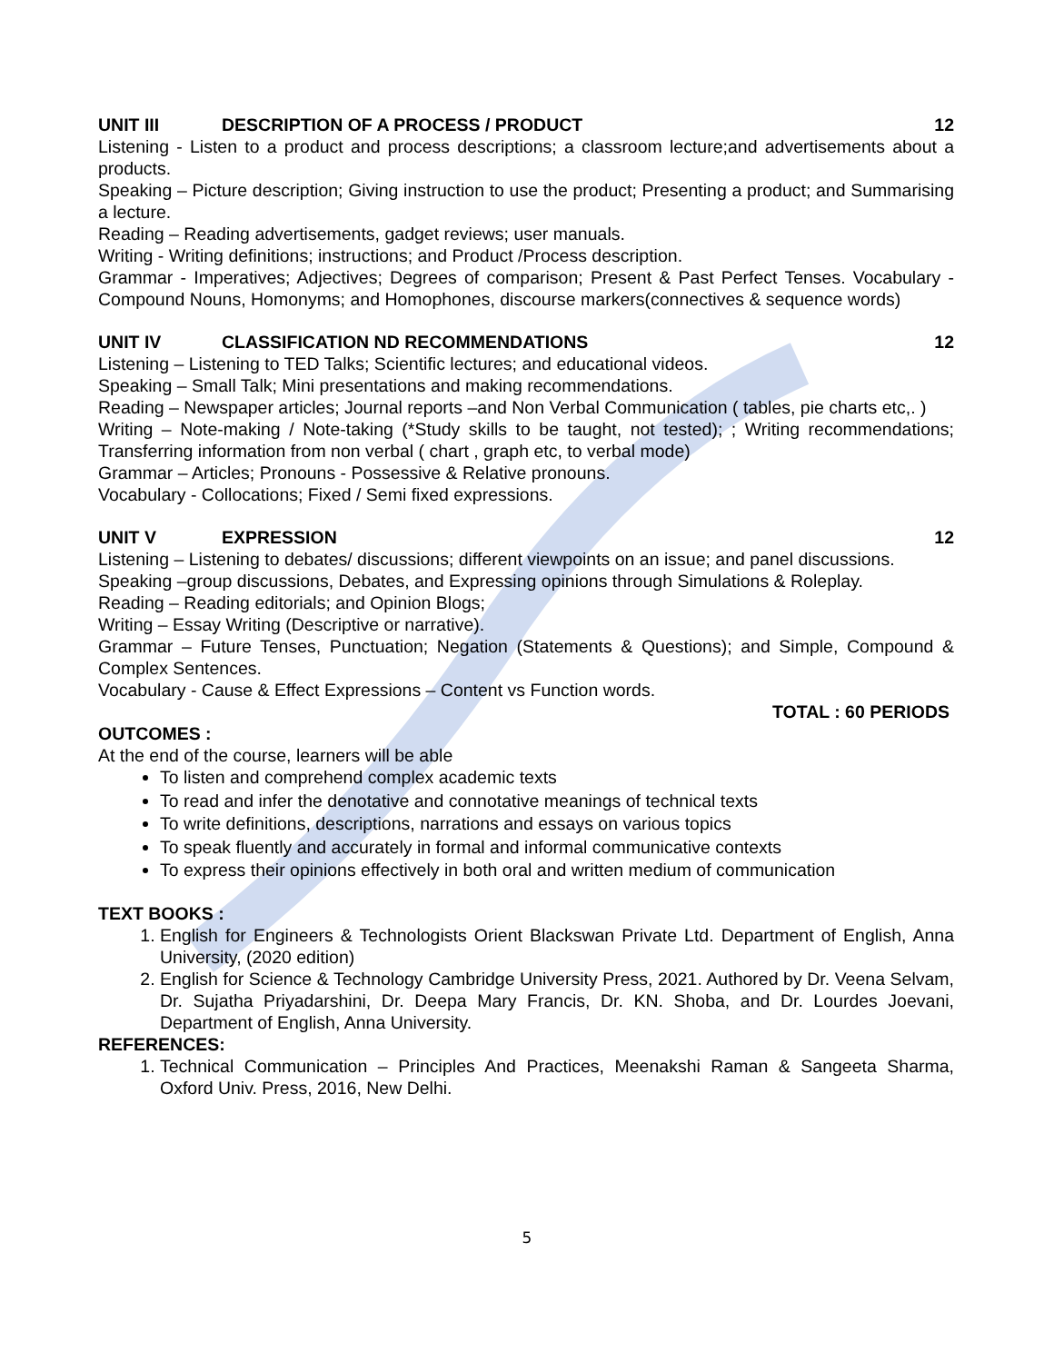UNIT III DESCRIPTION OF A PROCESS / PRODUCT 12
Listening - Listen to a product and process descriptions; a classroom lecture;and advertisements about a products.
Speaking – Picture description; Giving instruction to use the product; Presenting a product; and Summarising a lecture.
Reading – Reading advertisements, gadget reviews; user manuals.
Writing - Writing definitions; instructions; and Product /Process description.
Grammar - Imperatives; Adjectives; Degrees of comparison; Present & Past Perfect Tenses. Vocabulary - Compound Nouns, Homonyms; and Homophones, discourse markers(connectives & sequence words)
UNIT IV CLASSIFICATION ND RECOMMENDATIONS 12
Listening – Listening to TED Talks; Scientific lectures; and educational videos.
Speaking – Small Talk; Mini presentations and making recommendations.
Reading – Newspaper articles; Journal reports –and Non Verbal Communication ( tables, pie charts etc,. )
Writing – Note-making / Note-taking (*Study skills to be taught, not tested); ; Writing recommendations; Transferring information from non verbal ( chart , graph etc, to verbal mode)
Grammar – Articles; Pronouns - Possessive & Relative pronouns.
Vocabulary - Collocations; Fixed / Semi fixed expressions.
UNIT V EXPRESSION 12
Listening – Listening to debates/ discussions; different viewpoints on an issue; and panel discussions.
Speaking –group discussions, Debates, and Expressing opinions through Simulations & Roleplay.
Reading – Reading editorials; and Opinion Blogs;
Writing – Essay Writing (Descriptive or narrative).
Grammar – Future Tenses, Punctuation; Negation (Statements & Questions); and Simple, Compound & Complex Sentences.
Vocabulary - Cause & Effect Expressions – Content vs Function words.
TOTAL : 60 PERIODS
OUTCOMES :
At the end of the course, learners will be able
To listen and comprehend complex academic texts
To read and infer the denotative and connotative meanings of technical texts
To write definitions, descriptions, narrations and essays on various topics
To speak fluently and accurately in formal and informal communicative contexts
To express their opinions effectively in both oral and written medium of communication
TEXT BOOKS :
1. English for Engineers & Technologists Orient Blackswan Private Ltd. Department of English, Anna University, (2020 edition)
2. English for Science & Technology Cambridge University Press, 2021. Authored by Dr. Veena Selvam, Dr. Sujatha Priyadarshini, Dr. Deepa Mary Francis, Dr. KN. Shoba, and Dr. Lourdes Joevani, Department of English, Anna University.
REFERENCES:
1. Technical Communication – Principles And Practices, Meenakshi Raman & Sangeeta Sharma, Oxford Univ. Press, 2016, New Delhi.
5